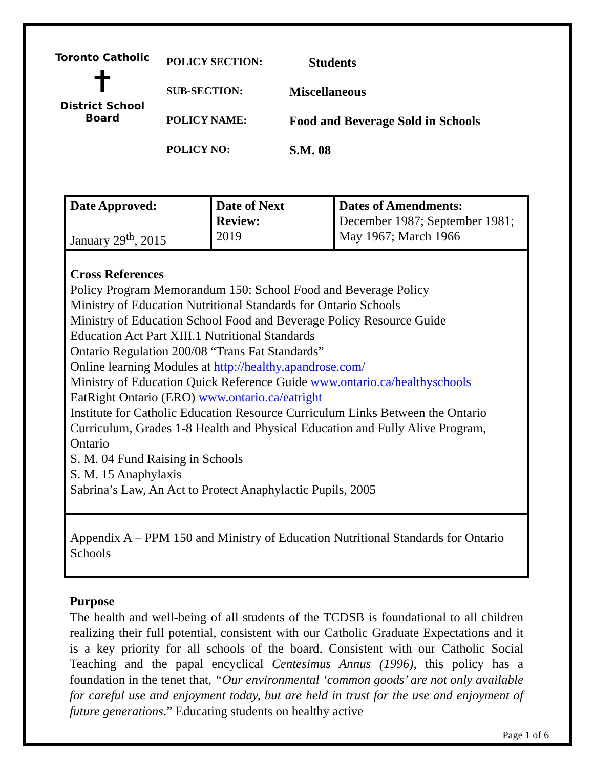Toronto Catholic
✝
District School Board
POLICY SECTION: Students
SUB-SECTION: Miscellaneous
POLICY NAME: Food and Beverage Sold in Schools
POLICY NO: S.M. 08
| Date Approved: January 29<sup>th</sup>, 2015 | Date of Next Review: 2019 | Dates of Amendments: December 1987; September 1981; May 1967; March 1966 |
| Cross References Policy Program Memorandum 150: School Food and Beverage Policy Ministry of Education Nutritional Standards for Ontario Schools Ministry of Education School Food and Beverage Policy Resource Guide Education Act Part XIII.1 Nutritional Standards Ontario Regulation 200/08 “Trans Fat Standards” Online learning Modules at http://healthy.apandrose.com/ Ministry of Education Quick Reference Guide www.ontario.ca/healthyschools EatRight Ontario (ERO) www.ontario.ca/eatright Institute for Catholic Education Resource Curriculum Links Between the Ontario Curriculum, Grades 1-8 Health and Physical Education and Fully Alive Program, Ontario S. M. 04 Fund Raising in Schools S. M. 15 Anaphylaxis Sabrina’s Law, An Act to Protect Anaphylactic Pupils, 2005 | | |
| Appendix A – PPM 150 and Ministry of Education Nutritional Standards for Ontario Schools | | |
Purpose
The health and well-being of all students of the TCDSB is foundational to all children realizing their full potential, consistent with our Catholic Graduate Expectations and it is a key priority for all schools of the board. Consistent with our Catholic Social Teaching and the papal encyclical Centesimus Annus (1996), this policy has a foundation in the tenet that, “Our environmental ‘common goods’ are not only available for careful use and enjoyment today, but are held in trust for the use and enjoyment of future generations.” Educating students on healthy active
Page 1 of 6